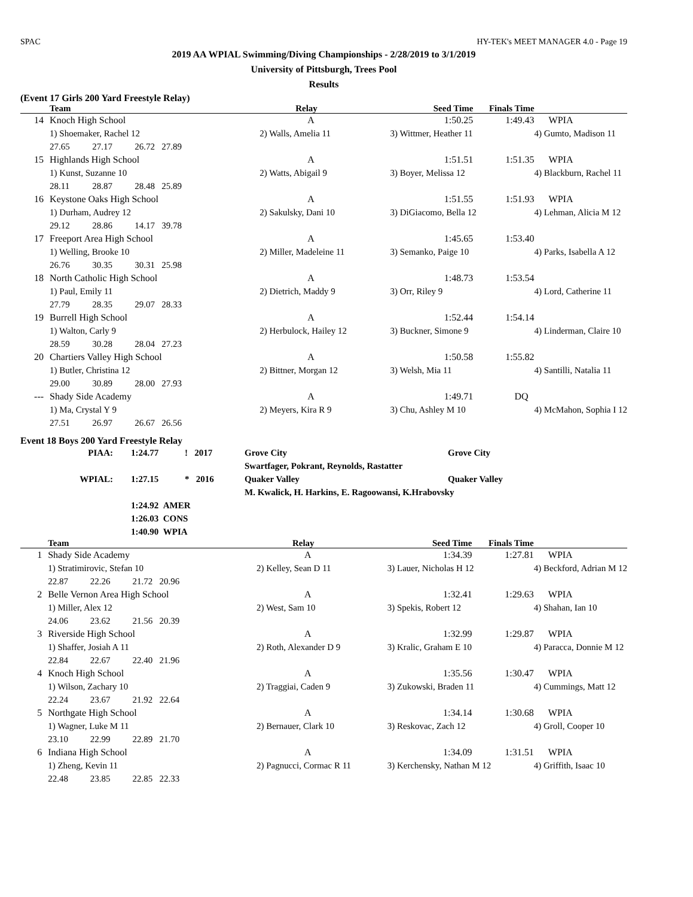SPAC HY-TEK's MEET MANAGER 4.0 - Page 19
2019 AA WPIAL Swimming/Diving Championships - 2/28/2019 to 3/1/2019
University of Pittsburgh, Trees Pool
Results
(Event 17 Girls 200 Yard Freestyle Relay)
| | Team | | | Relay | Seed Time | Finals Time | |
| --- | --- | --- | --- | --- | --- | --- | --- |
| 14 | Knoch High School | | | A | 1:50.25 | 1:49.43 | WPIA |
| | 1) Shoemaker, Rachel 12 | | | 2) Walls, Amelia 11 | 3) Wittmer, Heather 11 | | 4) Gumto, Madison 11 |
| | 27.65 | 27.17 | 26.72 27.89 | | | | |
| 15 | Highlands High School | | | A | 1:51.51 | 1:51.35 | WPIA |
| | 1) Kunst, Suzanne 10 | | | 2) Watts, Abigail 9 | 3) Boyer, Melissa 12 | | 4) Blackburn, Rachel 11 |
| | 28.11 | 28.87 | 28.48 25.89 | | | | |
| 16 | Keystone Oaks High School | | | A | 1:51.55 | 1:51.93 | WPIA |
| | 1) Durham, Audrey 12 | | | 2) Sakulsky, Dani 10 | 3) DiGiacomo, Bella 12 | | 4) Lehman, Alicia M 12 |
| | 29.12 | 28.86 | 14.17 39.78 | | | | |
| 17 | Freeport Area High School | | | A | 1:45.65 | 1:53.40 | |
| | 1) Welling, Brooke 10 | | | 2) Miller, Madeleine 11 | 3) Semanko, Paige 10 | | 4) Parks, Isabella A 12 |
| | 26.76 | 30.35 | 30.31 25.98 | | | | |
| 18 | North Catholic High School | | | A | 1:48.73 | 1:53.54 | |
| | 1) Paul, Emily 11 | | | 2) Dietrich, Maddy 9 | 3) Orr, Riley 9 | | 4) Lord, Catherine 11 |
| | 27.79 | 28.35 | 29.07 28.33 | | | | |
| 19 | Burrell High School | | | A | 1:52.44 | 1:54.14 | |
| | 1) Walton, Carly 9 | | | 2) Herbulock, Hailey 12 | 3) Buckner, Simone 9 | | 4) Linderman, Claire 10 |
| | 28.59 | 30.28 | 28.04 27.23 | | | | |
| 20 | Chartiers Valley High School | | | A | 1:50.58 | 1:55.82 | |
| | 1) Butler, Christina 12 | | | 2) Bittner, Morgan 12 | 3) Welsh, Mia 11 | | 4) Santilli, Natalia 11 |
| | 29.00 | 30.89 | 28.00 27.93 | | | | |
| --- | Shady Side Academy | | | A | 1:49.71 | DQ | |
| | 1) Ma, Crystal Y 9 | | | 2) Meyers, Kira R 9 | 3) Chu, Ashley M 10 | | 4) McMahon, Sophia I 12 |
| | 27.51 | 26.97 | 26.67 26.56 | | | | |
Event 18 Boys 200 Yard Freestyle Relay
| PIAA: | 1:24.77 | ! 2017 | Grove City | Grove City |
| | | | Swartfager, Pokrant, Reynolds, Rastatter | |
| WPIAL: | 1:27.15 | * 2016 | Quaker Valley | Quaker Valley |
| | | | M. Kwalick, H. Harkins, E. Ragoowansi, K.Hrabovsky | |
| | 1:24.92 AMER | | | |
| | 1:26.03 CONS | | | |
| | 1:40.90 WPIA | | | |
| | Team | | | Relay | Seed Time | Finals Time | |
| --- | --- | --- | --- | --- | --- | --- | --- |
| 1 | Shady Side Academy | | | A | 1:34.39 | 1:27.81 | WPIA |
| | 1) Stratimirovic, Stefan 10 | | | 2) Kelley, Sean D 11 | 3) Lauer, Nicholas H 12 | | 4) Beckford, Adrian M 12 |
| | 22.87 | 22.26 | 21.72 20.96 | | | | |
| 2 | Belle Vernon Area High School | | | A | 1:32.41 | 1:29.63 | WPIA |
| | 1) Miller, Alex 12 | | | 2) West, Sam 10 | 3) Spekis, Robert 12 | | 4) Shahan, Ian 10 |
| | 24.06 | 23.62 | 21.56 20.39 | | | | |
| 3 | Riverside High School | | | A | 1:32.99 | 1:29.87 | WPIA |
| | 1) Shaffer, Josiah A 11 | | | 2) Roth, Alexander D 9 | 3) Kralic, Graham E 10 | | 4) Paracca, Donnie M 12 |
| | 22.84 | 22.67 | 22.40 21.96 | | | | |
| 4 | Knoch High School | | | A | 1:35.56 | 1:30.47 | WPIA |
| | 1) Wilson, Zachary 10 | | | 2) Traggiai, Caden 9 | 3) Zukowski, Braden 11 | | 4) Cummings, Matt 12 |
| | 22.24 | 23.67 | 21.92 22.64 | | | | |
| 5 | Northgate High School | | | A | 1:34.14 | 1:30.68 | WPIA |
| | 1) Wagner, Luke M 11 | | | 2) Bernauer, Clark 10 | 3) Reskovac, Zach 12 | | 4) Groll, Cooper 10 |
| | 23.10 | 22.99 | 22.89 21.70 | | | | |
| 6 | Indiana High School | | | A | 1:34.09 | 1:31.51 | WPIA |
| | 1) Zheng, Kevin 11 | | | 2) Pagnucci, Cormac R 11 | 3) Kerchensky, Nathan M 12 | | 4) Griffith, Isaac 10 |
| | 22.48 | 23.85 | 22.85 22.33 | | | | |